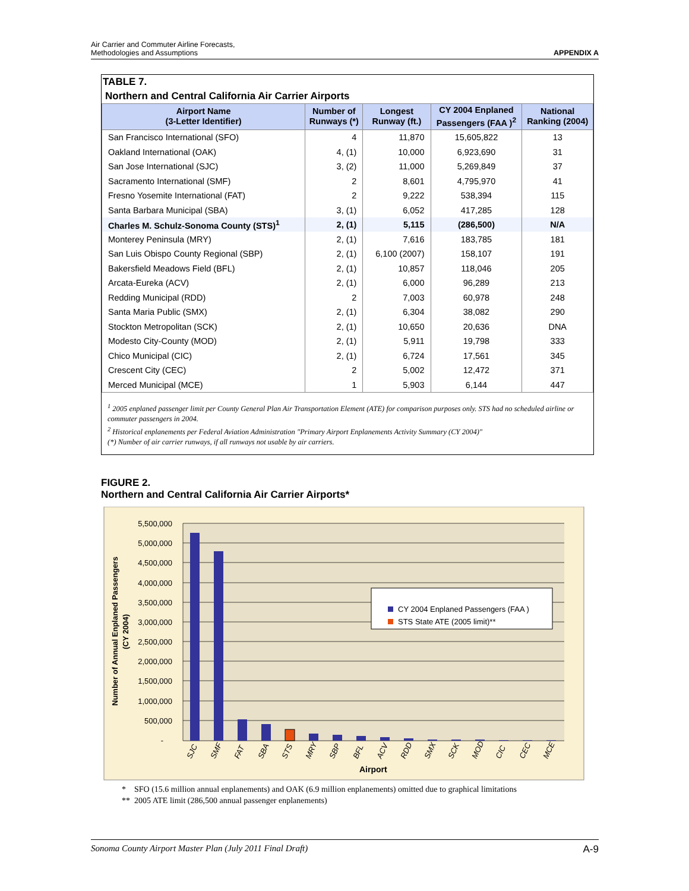Air Carrier and Commuter Airline Forecasts,
Methodologies and Assumptions
APPENDIX A
TABLE 7.
Northern and Central California Air Carrier Airports
| Airport Name (3-Letter Identifier) | Number of Runways (*) | Longest Runway (ft.) | CY 2004 Enplaned Passengers (FAA )<sup>2</sup> | National Ranking (2004) |
| --- | --- | --- | --- | --- |
| San Francisco International (SFO) | 4 | 11,870 | 15,605,822 | 13 |
| Oakland International (OAK) | 4, (1) | 10,000 | 6,923,690 | 31 |
| San Jose International (SJC) | 3, (2) | 11,000 | 5,269,849 | 37 |
| Sacramento International (SMF) | 2 | 8,601 | 4,795,970 | 41 |
| Fresno Yosemite International (FAT) | 2 | 9,222 | 538,394 | 115 |
| Santa Barbara Municipal (SBA) | 3, (1) | 6,052 | 417,285 | 128 |
| Charles M. Schulz-Sonoma County (STS)<sup>1</sup> | 2, (1) | 5,115 | (286,500) | N/A |
| Monterey Peninsula (MRY) | 2, (1) | 7,616 | 183,785 | 181 |
| San Luis Obispo County Regional (SBP) | 2, (1) | 6,100 (2007) | 158,107 | 191 |
| Bakersfield Meadows Field (BFL) | 2, (1) | 10,857 | 118,046 | 205 |
| Arcata-Eureka (ACV) | 2, (1) | 6,000 | 96,289 | 213 |
| Redding Municipal (RDD) | 2 | 7,003 | 60,978 | 248 |
| Santa Maria Public (SMX) | 2, (1) | 6,304 | 38,082 | 290 |
| Stockton Metropolitan (SCK) | 2, (1) | 10,650 | 20,636 | DNA |
| Modesto City-County (MOD) | 2, (1) | 5,911 | 19,798 | 333 |
| Chico Municipal (CIC) | 2, (1) | 6,724 | 17,561 | 345 |
| Crescent City (CEC) | 2 | 5,002 | 12,472 | 371 |
| Merced Municipal (MCE) | 1 | 5,903 | 6,144 | 447 |
<sup>1</sup> 2005 enplaned passenger limit per County General Plan Air Transportation Element (ATE) for comparison purposes only. STS had no scheduled airline or commuter passengers in 2004.
<sup>2</sup> Historical enplanements per Federal Aviation Administration "Primary Airport Enplanements Activity Summary (CY 2004)"
(*) Number of air carrier runways, if all runways not usable by air carriers.
FIGURE 2.
Northern and Central California Air Carrier Airports*
5,500,000
5,000,000
4,500,000
4,000,000
3,500,000
3,000,000
2,500,000
2,000,000
1,500,000
1,000,000
500,000
-
SJC
SMF
FAT
SBA
STS
MRY
SBP
BFL
ACV
RDD
SMX
SCK
MOD
CIC
CEC
MCE
Airport
Number of Annual Enplaned Passengers
(CY 2004)
CY 2004 Enplaned Passengers (FAA )
STS State ATE (2005 limit)**
* SFO (15.6 million annual enplanements) and OAK (6.9 million enplanements) omitted due to graphical limitations
** 2005 ATE limit (286,500 annual passenger enplanements)
Sonoma County Airport Master Plan (July 2011 Final Draft) A-9